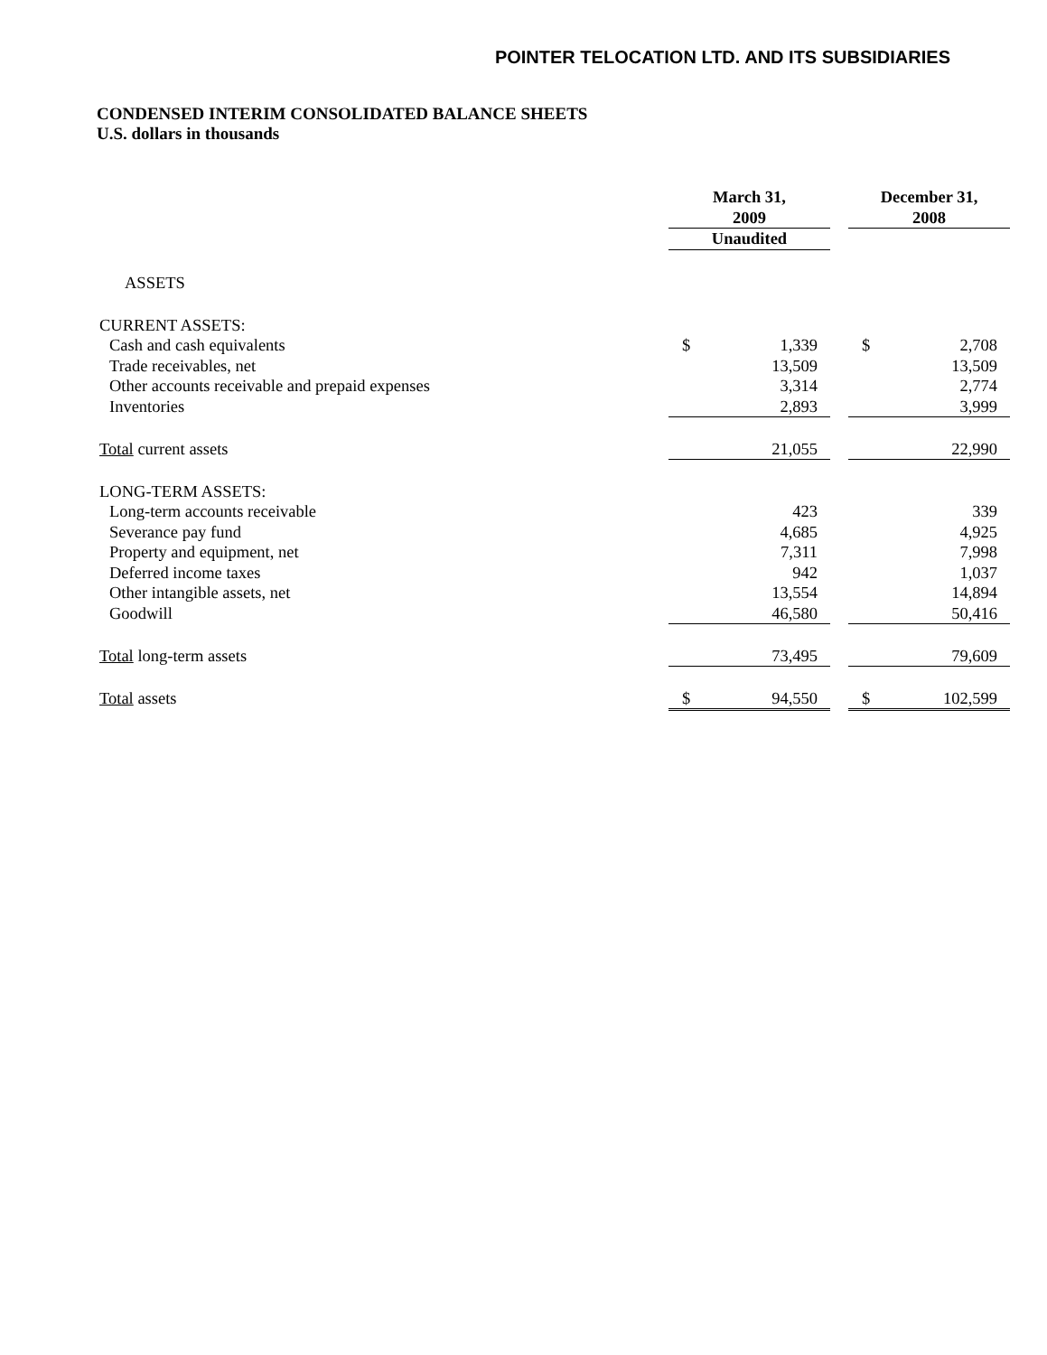POINTER TELOCATION LTD. AND ITS SUBSIDIARIES
CONDENSED INTERIM CONSOLIDATED BALANCE SHEETS
U.S. dollars in thousands
| | March 31, 2009 | | | December 31, 2008 | |
| --- | --- | --- | --- | --- | --- |
| | Unaudited | | | | |
| ASSETS | | | | | |
| CURRENT ASSETS: | | | | | |
| Cash and cash equivalents | $ | 1,339 | | $ | 2,708 |
| Trade receivables, net | | 13,509 | | | 13,509 |
| Other accounts receivable and prepaid expenses | | 3,314 | | | 2,774 |
| Inventories | | 2,893 | | | 3,999 |
| Total current assets | | 21,055 | | | 22,990 |
| LONG-TERM ASSETS: | | | | | |
| Long-term accounts receivable | | 423 | | | 339 |
| Severance pay fund | | 4,685 | | | 4,925 |
| Property and equipment, net | | 7,311 | | | 7,998 |
| Deferred income taxes | | 942 | | | 1,037 |
| Other intangible assets, net | | 13,554 | | | 14,894 |
| Goodwill | | 46,580 | | | 50,416 |
| Total long-term assets | | 73,495 | | | 79,609 |
| Total assets | $ | 94,550 | | $ | 102,599 |